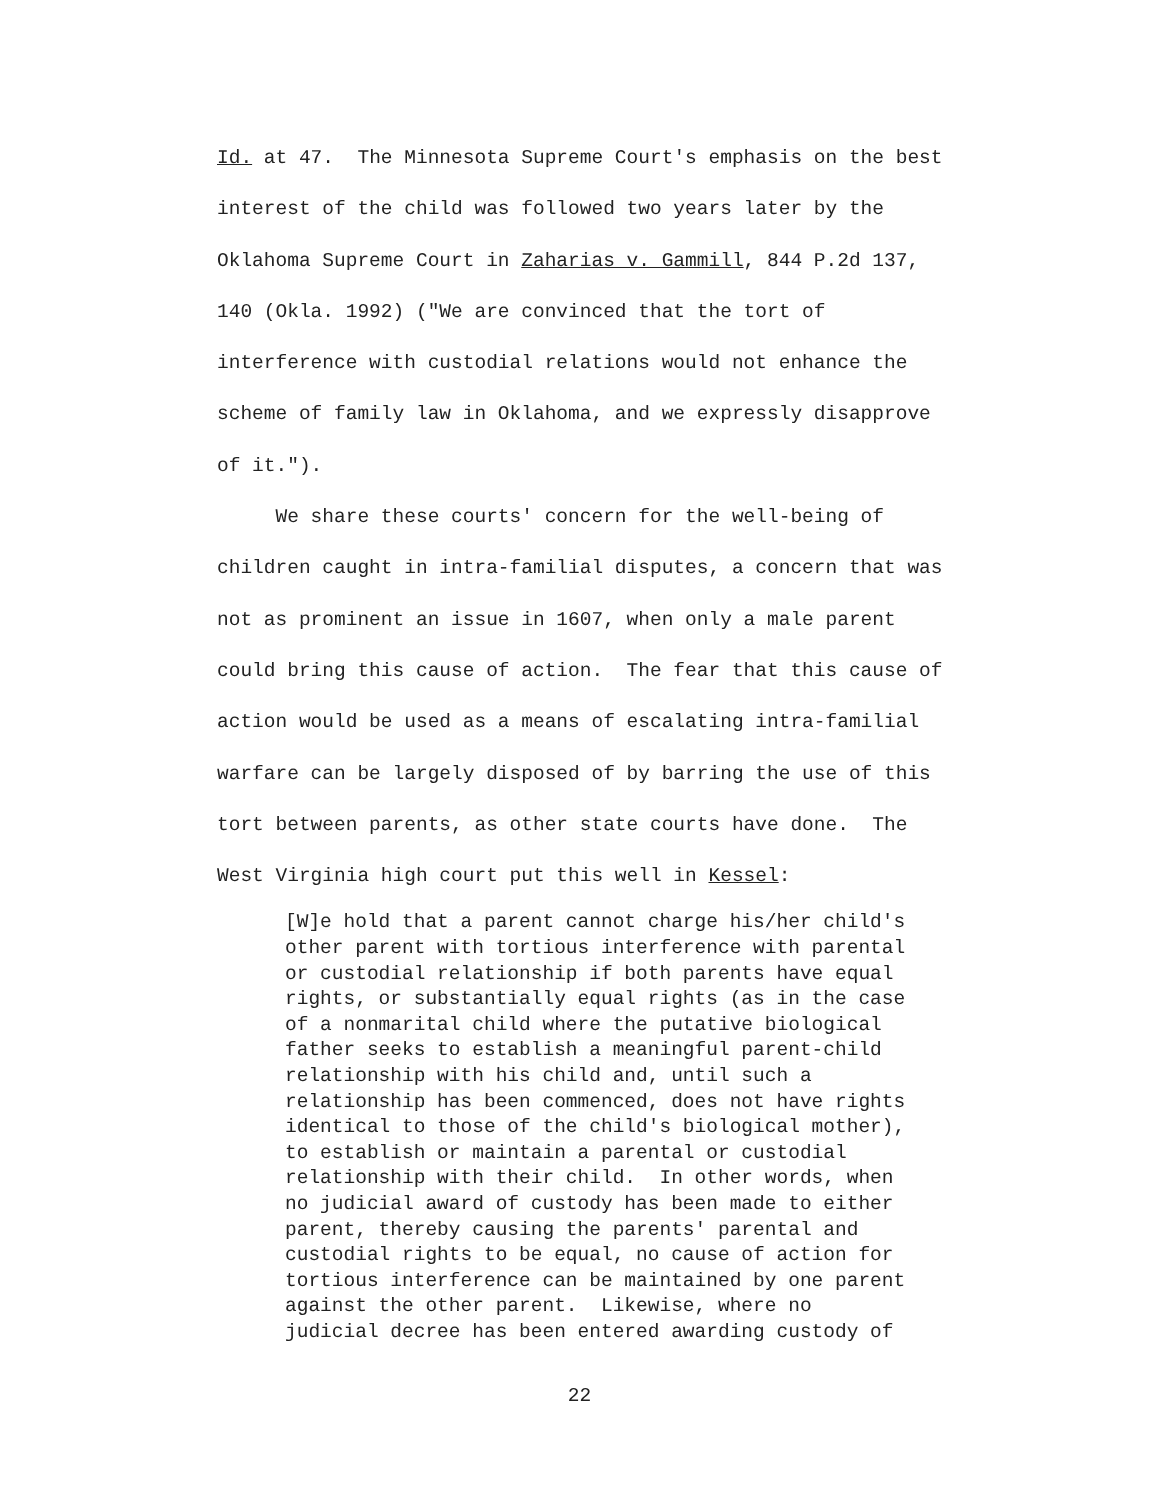Id. at 47. The Minnesota Supreme Court's emphasis on the best
interest of the child was followed two years later by the
Oklahoma Supreme Court in Zaharias v. Gammill, 844 P.2d 137,
140 (Okla. 1992) ("We are convinced that the tort of
interference with custodial relations would not enhance the
scheme of family law in Oklahoma, and we expressly disapprove
of it.").
We share these courts' concern for the well-being of
children caught in intra-familial disputes, a concern that was
not as prominent an issue in 1607, when only a male parent
could bring this cause of action. The fear that this cause of
action would be used as a means of escalating intra-familial
warfare can be largely disposed of by barring the use of this
tort between parents, as other state courts have done. The
West Virginia high court put this well in Kessel:
[W]e hold that a parent cannot charge his/her child's
other parent with tortious interference with parental
or custodial relationship if both parents have equal
rights, or substantially equal rights (as in the case
of a nonmarital child where the putative biological
father seeks to establish a meaningful parent-child
relationship with his child and, until such a
relationship has been commenced, does not have rights
identical to those of the child's biological mother),
to establish or maintain a parental or custodial
relationship with their child. In other words, when
no judicial award of custody has been made to either
parent, thereby causing the parents' parental and
custodial rights to be equal, no cause of action for
tortious interference can be maintained by one parent
against the other parent. Likewise, where no
judicial decree has been entered awarding custody of
22